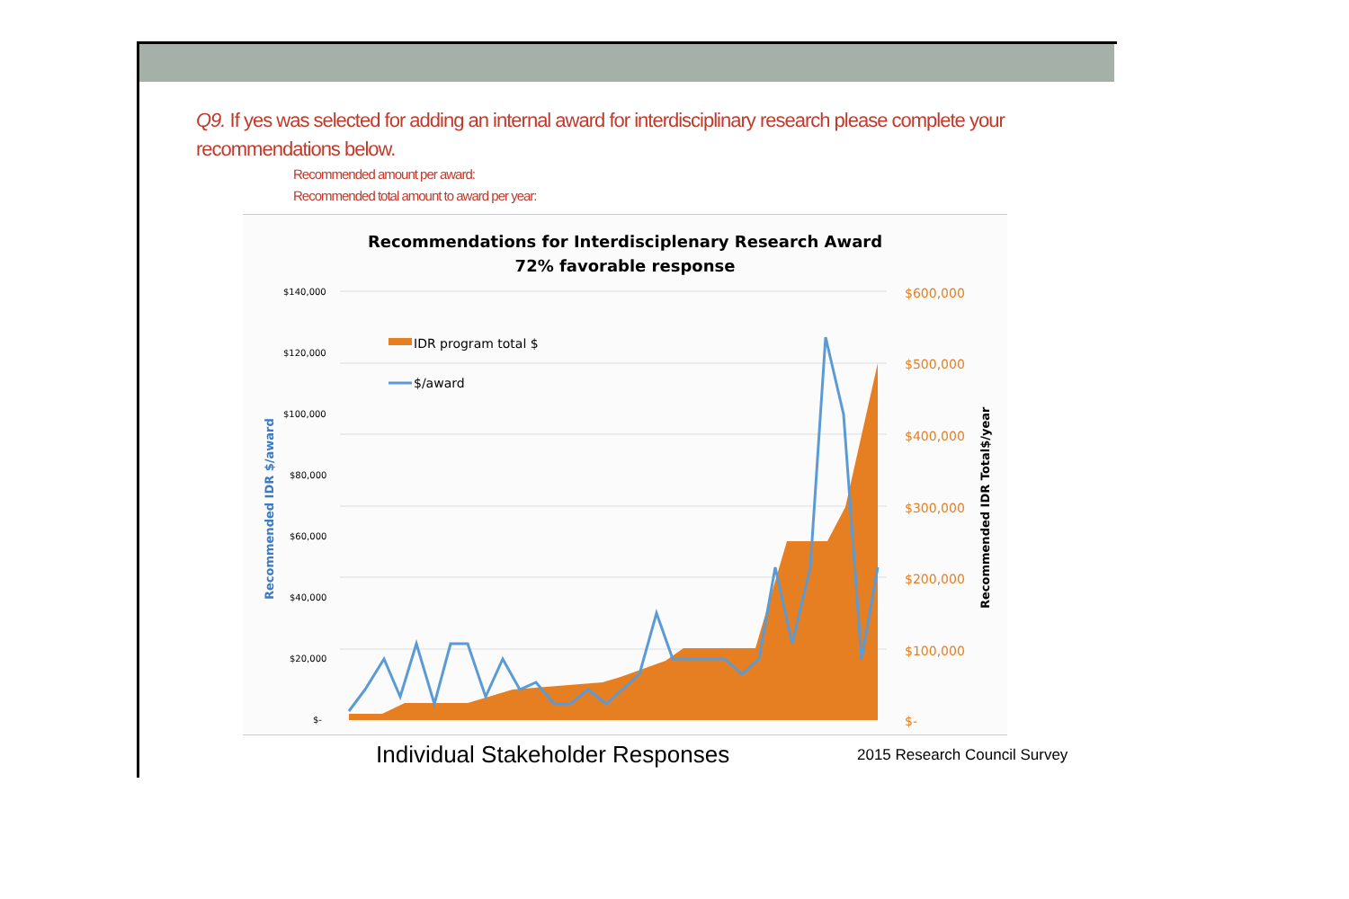Q9. If yes was selected for adding an internal award for interdisciplinary research please complete your recommendations below.
Recommended amount per award:
Recommended total amount to award per year:
Recommendations for Interdisciplenary Research Award
72% favorable response
$140,000
$120,000
$100,000
$80,000
$60,000
$40,000
$20,000
$-
$600,000
$500,000
$400,000
$300,000
$200,000
$100,000
$-
IDR program total $
$/award
Recommended IDR $/award
Recommended IDR Total$/year
Individual Stakeholder Responses
2015 Research Council Survey